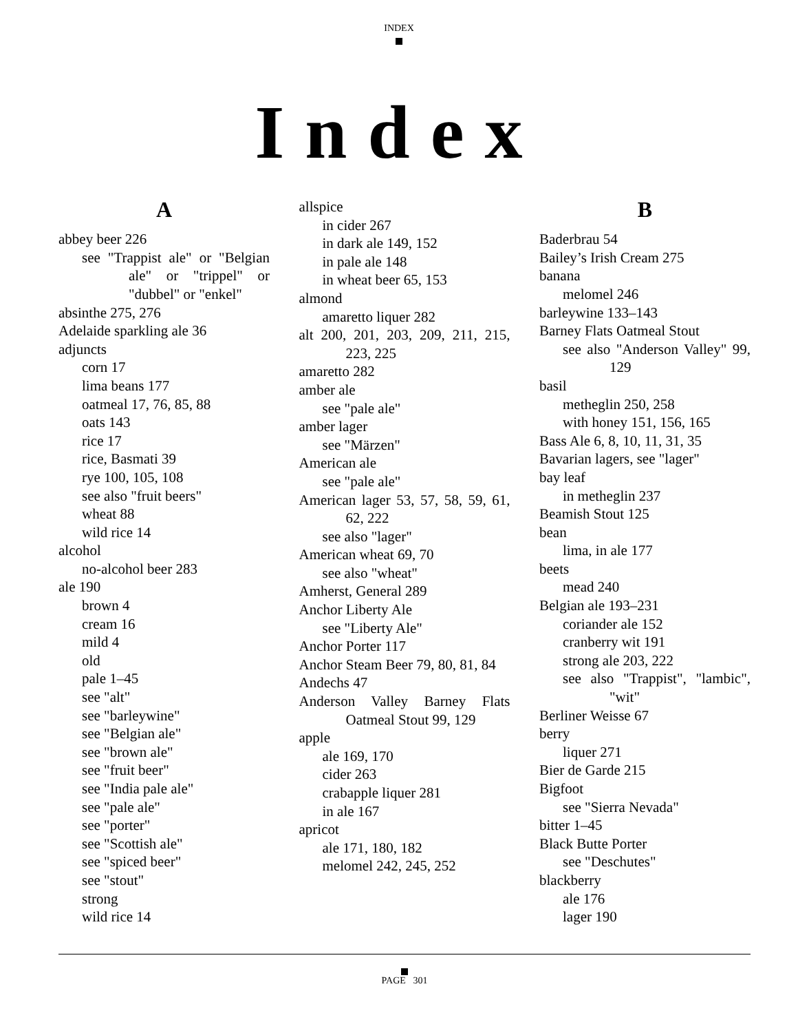INDEX
Index
A
abbey beer 226
see "Trappist ale" or "Belgian ale" or "trippel" or "dubbel" or "enkel"
absinthe 275, 276
Adelaide sparkling ale 36
adjuncts
corn 17
lima beans 177
oatmeal 17, 76, 85, 88
oats 143
rice 17
rice, Basmati 39
rye 100, 105, 108
see also "fruit beers"
wheat 88
wild rice 14
alcohol
no-alcohol beer 283
ale 190
brown 4
cream 16
mild 4
old
pale 1–45
see "alt"
see "barleywine"
see "Belgian ale"
see "brown ale"
see "fruit beer"
see "India pale ale"
see "pale ale"
see "porter"
see "Scottish ale"
see "spiced beer"
see "stout"
strong
wild rice 14
allspice
in cider 267
in dark ale 149, 152
in pale ale 148
in wheat beer 65, 153
almond
amaretto liquer 282
alt 200, 201, 203, 209, 211, 215, 223, 225
amaretto 282
amber ale
see "pale ale"
amber lager
see "Märzen"
American ale
see "pale ale"
American lager 53, 57, 58, 59, 61, 62, 222
see also "lager"
American wheat 69, 70
see also "wheat"
Amherst, General 289
Anchor Liberty Ale
see "Liberty Ale"
Anchor Porter 117
Anchor Steam Beer 79, 80, 81, 84
Andechs 47
Anderson Valley Barney Flats Oatmeal Stout 99, 129
apple
ale 169, 170
cider 263
crabapple liquer 281
in ale 167
apricot
ale 171, 180, 182
melomel 242, 245, 252
B
Baderbrau 54
Bailey’s Irish Cream 275
banana
melomel 246
barleywine 133–143
Barney Flats Oatmeal Stout
see also "Anderson Valley" 99, 129
basil
metheglin 250, 258
with honey 151, 156, 165
Bass Ale 6, 8, 10, 11, 31, 35
Bavarian lagers, see "lager"
bay leaf
in metheglin 237
Beamish Stout 125
bean
lima, in ale 177
beets
mead 240
Belgian ale 193–231
coriander ale 152
cranberry wit 191
strong ale 203, 222
see also "Trappist", "lambic", "wit"
Berliner Weisse 67
berry
liquer 271
Bier de Garde 215
Bigfoot
see "Sierra Nevada"
bitter 1–45
Black Butte Porter
see "Deschutes"
blackberry
ale 176
lager 190
PAGE 301